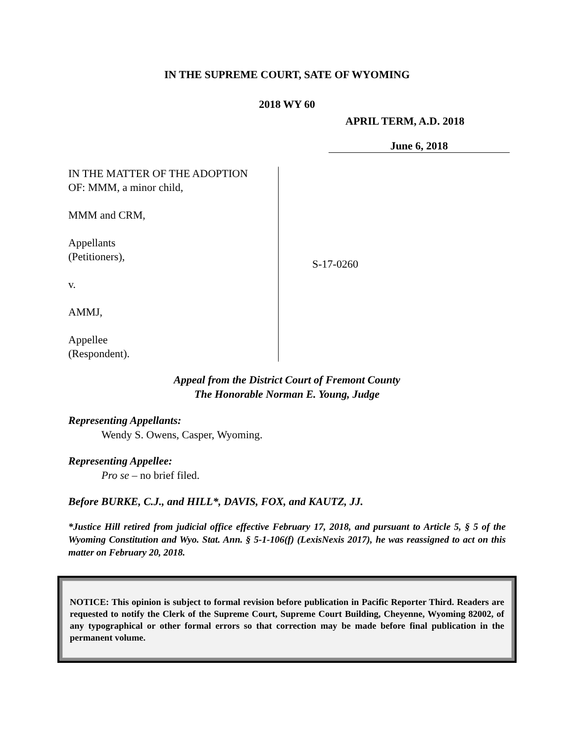IN THE SUPREME COURT, SATE OF WYOMING
2018 WY 60
APRIL TERM, A.D. 2018
June 6, 2018
IN THE MATTER OF THE ADOPTION
OF: MMM, a minor child,
MMM and CRM,
Appellants
(Petitioners),
v.
AMMJ,
Appellee
(Respondent).
S-17-0260
Appeal from the District Court of Fremont County
The Honorable Norman E. Young, Judge
Representing Appellants:
Wendy S. Owens, Casper, Wyoming.
Representing Appellee:
Pro se – no brief filed.
Before BURKE, C.J., and HILL*, DAVIS, FOX, and KAUTZ, JJ.
*Justice Hill retired from judicial office effective February 17, 2018, and pursuant to Article 5, § 5 of the Wyoming Constitution and Wyo. Stat. Ann. § 5-1-106(f) (LexisNexis 2017), he was reassigned to act on this matter on February 20, 2018.
NOTICE: This opinion is subject to formal revision before publication in Pacific Reporter Third. Readers are requested to notify the Clerk of the Supreme Court, Supreme Court Building, Cheyenne, Wyoming 82002, of any typographical or other formal errors so that correction may be made before final publication in the permanent volume.